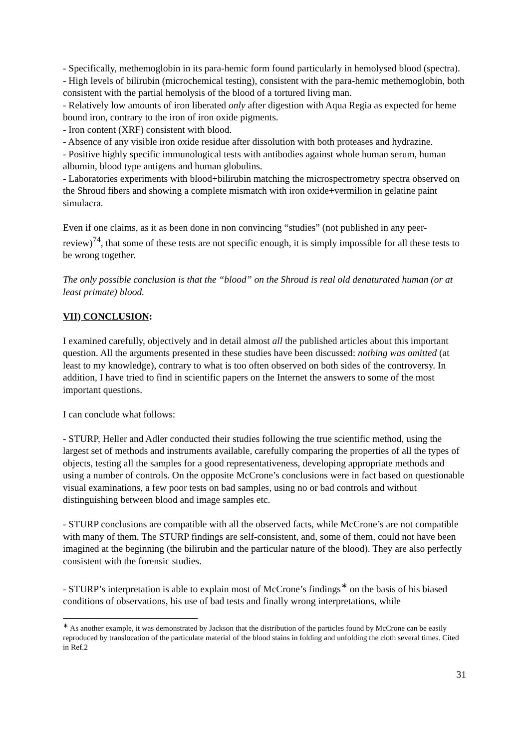- Specifically, methemoglobin in its para-hemic form found particularly in hemolysed blood (spectra).
- High levels of bilirubin (microchemical testing), consistent with the para-hemic methemoglobin, both consistent with the partial hemolysis of the blood of a tortured living man.
- Relatively low amounts of iron liberated only after digestion with Aqua Regia as expected for heme bound iron, contrary to the iron of iron oxide pigments.
- Iron content (XRF) consistent with blood.
- Absence of any visible iron oxide residue after dissolution with both proteases and hydrazine.
- Positive highly specific immunological tests with antibodies against whole human serum, human albumin, blood type antigens and human globulins.
- Laboratories experiments with blood+bilirubin matching the microspectrometry spectra observed on the Shroud fibers and showing a complete mismatch with iron oxide+vermilion in gelatine paint simulacra.
Even if one claims, as it as been done in non convincing “studies” (not published in any peer-review)<sup>74</sup>, that some of these tests are not specific enough, it is simply impossible for all these tests to be wrong together.
The only possible conclusion is that the “blood” on the Shroud is real old denaturated human (or at least primate) blood.
VII) CONCLUSION:
I examined carefully, objectively and in detail almost all the published articles about this important question. All the arguments presented in these studies have been discussed: nothing was omitted (at least to my knowledge), contrary to what is too often observed on both sides of the controversy. In addition, I have tried to find in scientific papers on the Internet the answers to some of the most important questions.
I can conclude what follows:
- STURP, Heller and Adler conducted their studies following the true scientific method, using the largest set of methods and instruments available, carefully comparing the properties of all the types of objects, testing all the samples for a good representativeness, developing appropriate methods and using a number of controls. On the opposite McCrone’s conclusions were in fact based on questionable visual examinations, a few poor tests on bad samples, using no or bad controls and without distinguishing between blood and image samples etc.
- STURP conclusions are compatible with all the observed facts, while McCrone’s are not compatible with many of them. The STURP findings are self-consistent, and, some of them, could not have been imagined at the beginning (the bilirubin and the particular nature of the blood). They are also perfectly consistent with the forensic studies.
- STURP’s interpretation is able to explain most of McCrone’s findings<sup>∗</sup> on the basis of his biased conditions of observations, his use of bad tests and finally wrong interpretations, while
<sup>∗</sup> As another example, it was demonstrated by Jackson that the distribution of the particles found by McCrone can be easily reproduced by translocation of the particulate material of the blood stains in folding and unfolding the cloth several times. Cited in Ref.2
31